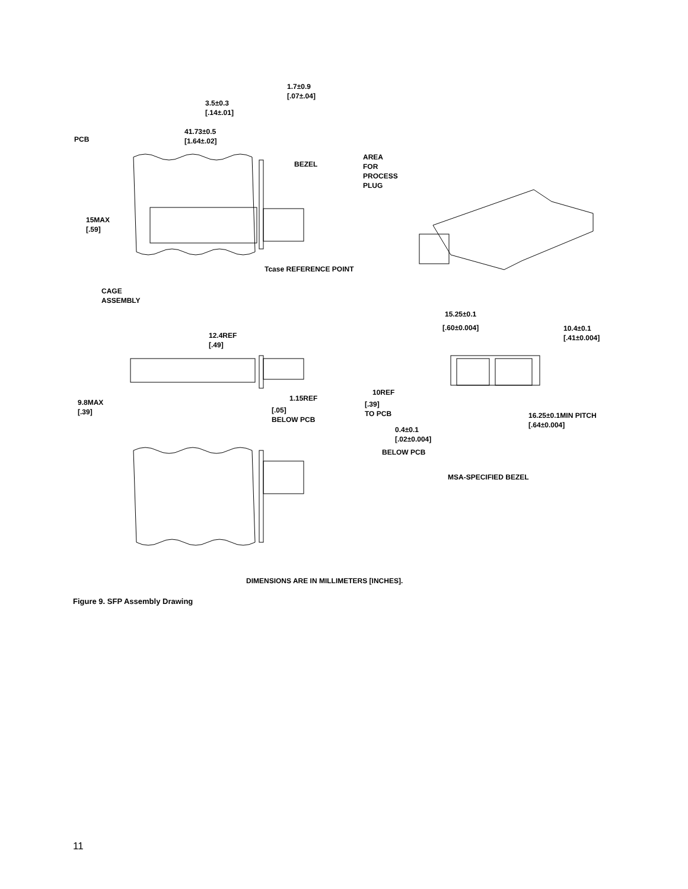1.7±0.9
[.07±.04]
3.5±0.3
[.14±.01]
41.73±0.5
[1.64±.02]
PCB
BEZEL
AREA
FOR
PROCESS
PLUG
15MAX
[.59]
Tcase REFERENCE POINT
CAGE
ASSEMBLY
15.25±0.1
[.60±0.004]
10.4±0.1
[.41±0.004]
12.4REF
[.49]
10REF
1.15REF
9.8MAX
[.39]
[.39]
TO PCB
[.05]
BELOW PCB
16.25±0.1MIN PITCH
[.64±0.004]
0.4±0.1
[.02±0.004]
BELOW PCB
MSA-SPECIFIED BEZEL
DIMENSIONS ARE IN MILLIMETERS [INCHES].
Figure 9. SFP Assembly Drawing
11